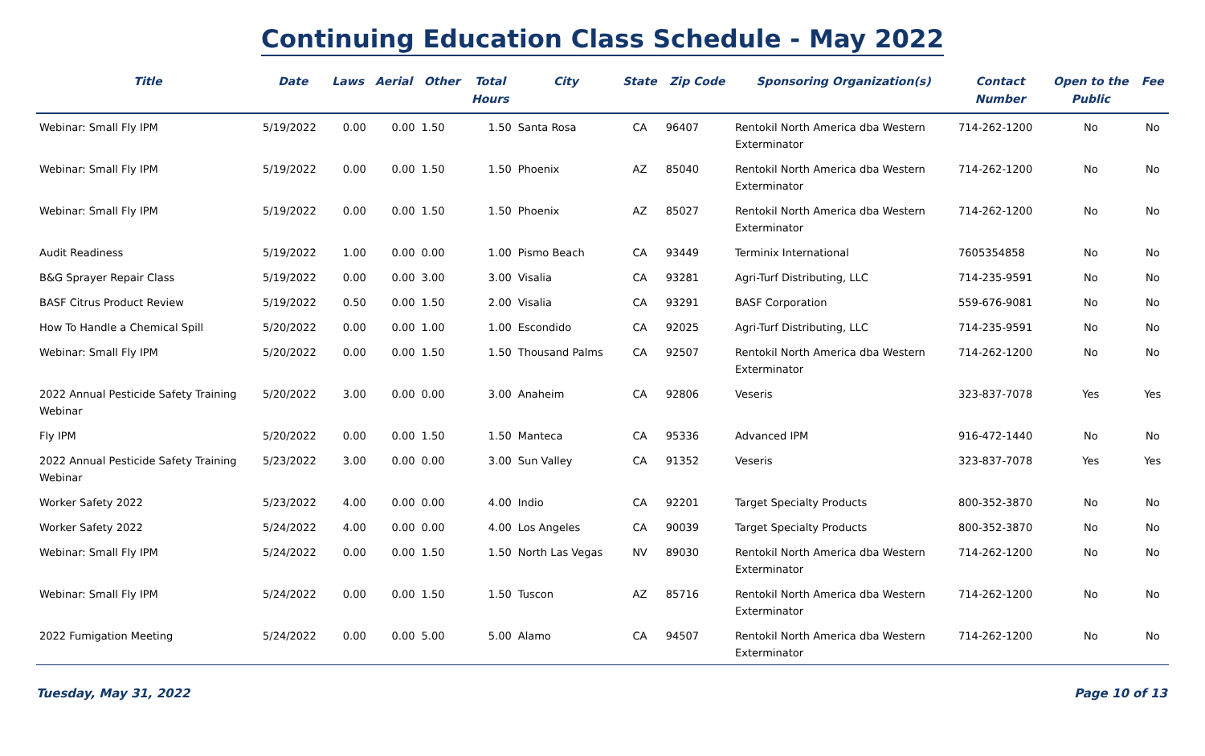Continuing Education Class Schedule - May 2022
| Title | Date | Laws | Aerial | Other | Total Hours | City | State | Zip Code | Sponsoring Organization(s) | Contact Number | Open to the Public | Fee |
| --- | --- | --- | --- | --- | --- | --- | --- | --- | --- | --- | --- | --- |
| Webinar: Small Fly IPM | 5/19/2022 | 0.00 | 0.00 | 1.50 | 1.50 | Santa Rosa | CA | 96407 | Rentokil North America dba Western Exterminator | 714-262-1200 | No | No |
| Webinar: Small Fly IPM | 5/19/2022 | 0.00 | 0.00 | 1.50 | 1.50 | Phoenix | AZ | 85040 | Rentokil North America dba Western Exterminator | 714-262-1200 | No | No |
| Webinar: Small Fly IPM | 5/19/2022 | 0.00 | 0.00 | 1.50 | 1.50 | Phoenix | AZ | 85027 | Rentokil North America dba Western Exterminator | 714-262-1200 | No | No |
| Audit Readiness | 5/19/2022 | 1.00 | 0.00 | 0.00 | 1.00 | Pismo Beach | CA | 93449 | Terminix International | 7605354858 | No | No |
| B&G Sprayer Repair Class | 5/19/2022 | 0.00 | 0.00 | 3.00 | 3.00 | Visalia | CA | 93281 | Agri-Turf Distributing, LLC | 714-235-9591 | No | No |
| BASF Citrus Product Review | 5/19/2022 | 0.50 | 0.00 | 1.50 | 2.00 | Visalia | CA | 93291 | BASF Corporation | 559-676-9081 | No | No |
| How To Handle a Chemical Spill | 5/20/2022 | 0.00 | 0.00 | 1.00 | 1.00 | Escondido | CA | 92025 | Agri-Turf Distributing, LLC | 714-235-9591 | No | No |
| Webinar: Small Fly IPM | 5/20/2022 | 0.00 | 0.00 | 1.50 | 1.50 | Thousand Palms | CA | 92507 | Rentokil North America dba Western Exterminator | 714-262-1200 | No | No |
| 2022 Annual Pesticide Safety Training Webinar | 5/20/2022 | 3.00 | 0.00 | 0.00 | 3.00 | Anaheim | CA | 92806 | Veseris | 323-837-7078 | Yes | Yes |
| Fly IPM | 5/20/2022 | 0.00 | 0.00 | 1.50 | 1.50 | Manteca | CA | 95336 | Advanced IPM | 916-472-1440 | No | No |
| 2022 Annual Pesticide Safety Training Webinar | 5/23/2022 | 3.00 | 0.00 | 0.00 | 3.00 | Sun Valley | CA | 91352 | Veseris | 323-837-7078 | Yes | Yes |
| Worker Safety 2022 | 5/23/2022 | 4.00 | 0.00 | 0.00 | 4.00 | Indio | CA | 92201 | Target Specialty Products | 800-352-3870 | No | No |
| Worker Safety 2022 | 5/24/2022 | 4.00 | 0.00 | 0.00 | 4.00 | Los Angeles | CA | 90039 | Target Specialty Products | 800-352-3870 | No | No |
| Webinar: Small Fly IPM | 5/24/2022 | 0.00 | 0.00 | 1.50 | 1.50 | North Las Vegas | NV | 89030 | Rentokil North America dba Western Exterminator | 714-262-1200 | No | No |
| Webinar: Small Fly IPM | 5/24/2022 | 0.00 | 0.00 | 1.50 | 1.50 | Tuscon | AZ | 85716 | Rentokil North America dba Western Exterminator | 714-262-1200 | No | No |
| 2022 Fumigation Meeting | 5/24/2022 | 0.00 | 0.00 | 5.00 | 5.00 | Alamo | CA | 94507 | Rentokil North America dba Western Exterminator | 714-262-1200 | No | No |
Tuesday, May 31, 2022 Page 10 of 13